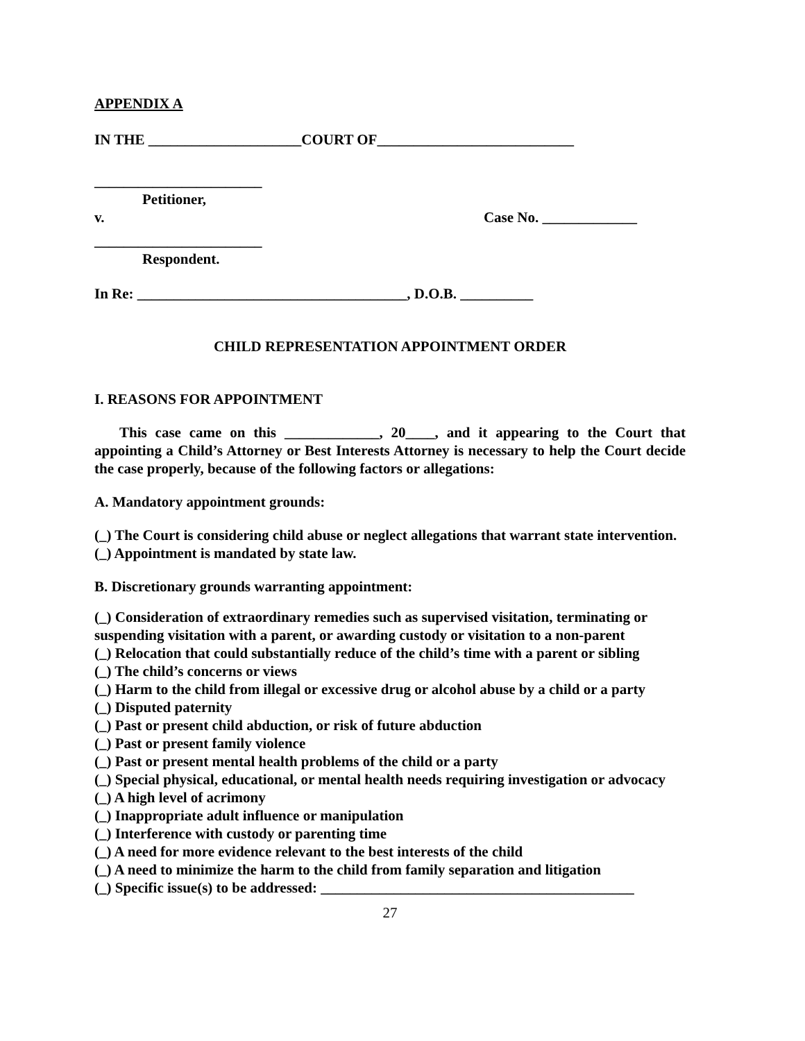APPENDIX A
IN THE _____________________COURT OF___________________________
_______________________
Petitioner,
v. Case No. _____________
_______________________
Respondent.
In Re: _____________________________________, D.O.B. __________
CHILD REPRESENTATION APPOINTMENT ORDER
I. REASONS FOR APPOINTMENT
This case came on this _____________, 20____, and it appearing to the Court that appointing a Child’s Attorney or Best Interests Attorney is necessary to help the Court decide the case properly, because of the following factors or allegations:
A. Mandatory appointment grounds:
(_) The Court is considering child abuse or neglect allegations that warrant state intervention.
(_) Appointment is mandated by state law.
B. Discretionary grounds warranting appointment:
(_) Consideration of extraordinary remedies such as supervised visitation, terminating or suspending visitation with a parent, or awarding custody or visitation to a non-parent
(_) Relocation that could substantially reduce of the child’s time with a parent or sibling
(_) The child’s concerns or views
(_) Harm to the child from illegal or excessive drug or alcohol abuse by a child or a party
(_) Disputed paternity
(_) Past or present child abduction, or risk of future abduction
(_) Past or present family violence
(_) Past or present mental health problems of the child or a party
(_) Special physical, educational, or mental health needs requiring investigation or advocacy
(_) A high level of acrimony
(_) Inappropriate adult influence or manipulation
(_) Interference with custody or parenting time
(_) A need for more evidence relevant to the best interests of the child
(_) A need to minimize the harm to the child from family separation and litigation
(_) Specific issue(s) to be addressed: ___________________________________________
27